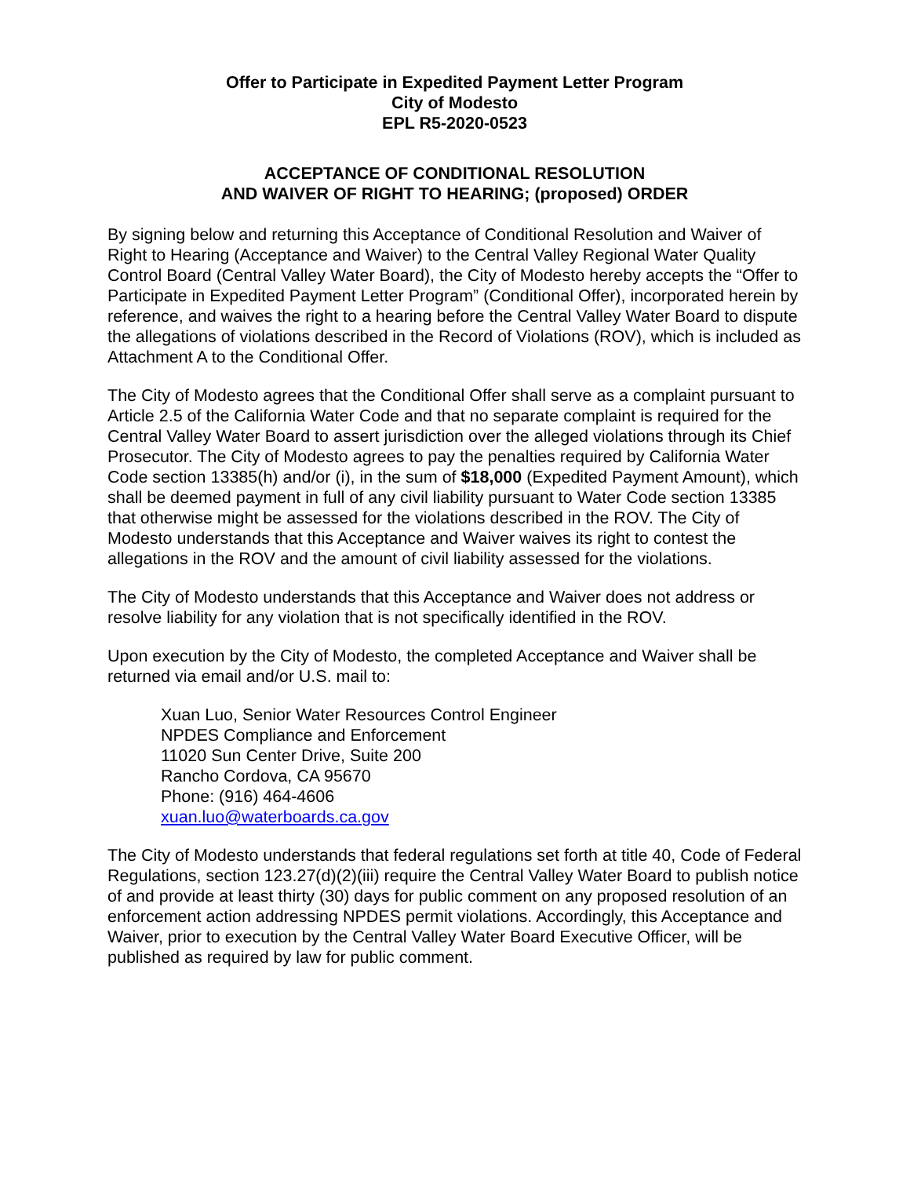Offer to Participate in Expedited Payment Letter Program
City of Modesto
EPL R5-2020-0523
ACCEPTANCE OF CONDITIONAL RESOLUTION
AND WAIVER OF RIGHT TO HEARING; (proposed) ORDER
By signing below and returning this Acceptance of Conditional Resolution and Waiver of Right to Hearing (Acceptance and Waiver) to the Central Valley Regional Water Quality Control Board (Central Valley Water Board), the City of Modesto hereby accepts the “Offer to Participate in Expedited Payment Letter Program” (Conditional Offer), incorporated herein by reference, and waives the right to a hearing before the Central Valley Water Board to dispute the allegations of violations described in the Record of Violations (ROV), which is included as Attachment A to the Conditional Offer.
The City of Modesto agrees that the Conditional Offer shall serve as a complaint pursuant to Article 2.5 of the California Water Code and that no separate complaint is required for the Central Valley Water Board to assert jurisdiction over the alleged violations through its Chief Prosecutor. The City of Modesto agrees to pay the penalties required by California Water Code section 13385(h) and/or (i), in the sum of $18,000 (Expedited Payment Amount), which shall be deemed payment in full of any civil liability pursuant to Water Code section 13385 that otherwise might be assessed for the violations described in the ROV. The City of Modesto understands that this Acceptance and Waiver waives its right to contest the allegations in the ROV and the amount of civil liability assessed for the violations.
The City of Modesto understands that this Acceptance and Waiver does not address or resolve liability for any violation that is not specifically identified in the ROV.
Upon execution by the City of Modesto, the completed Acceptance and Waiver shall be returned via email and/or U.S. mail to:
Xuan Luo, Senior Water Resources Control Engineer
NPDES Compliance and Enforcement
11020 Sun Center Drive, Suite 200
Rancho Cordova, CA 95670
Phone: (916) 464-4606
xuan.luo@waterboards.ca.gov
The City of Modesto understands that federal regulations set forth at title 40, Code of Federal Regulations, section 123.27(d)(2)(iii) require the Central Valley Water Board to publish notice of and provide at least thirty (30) days for public comment on any proposed resolution of an enforcement action addressing NPDES permit violations. Accordingly, this Acceptance and Waiver, prior to execution by the Central Valley Water Board Executive Officer, will be published as required by law for public comment.